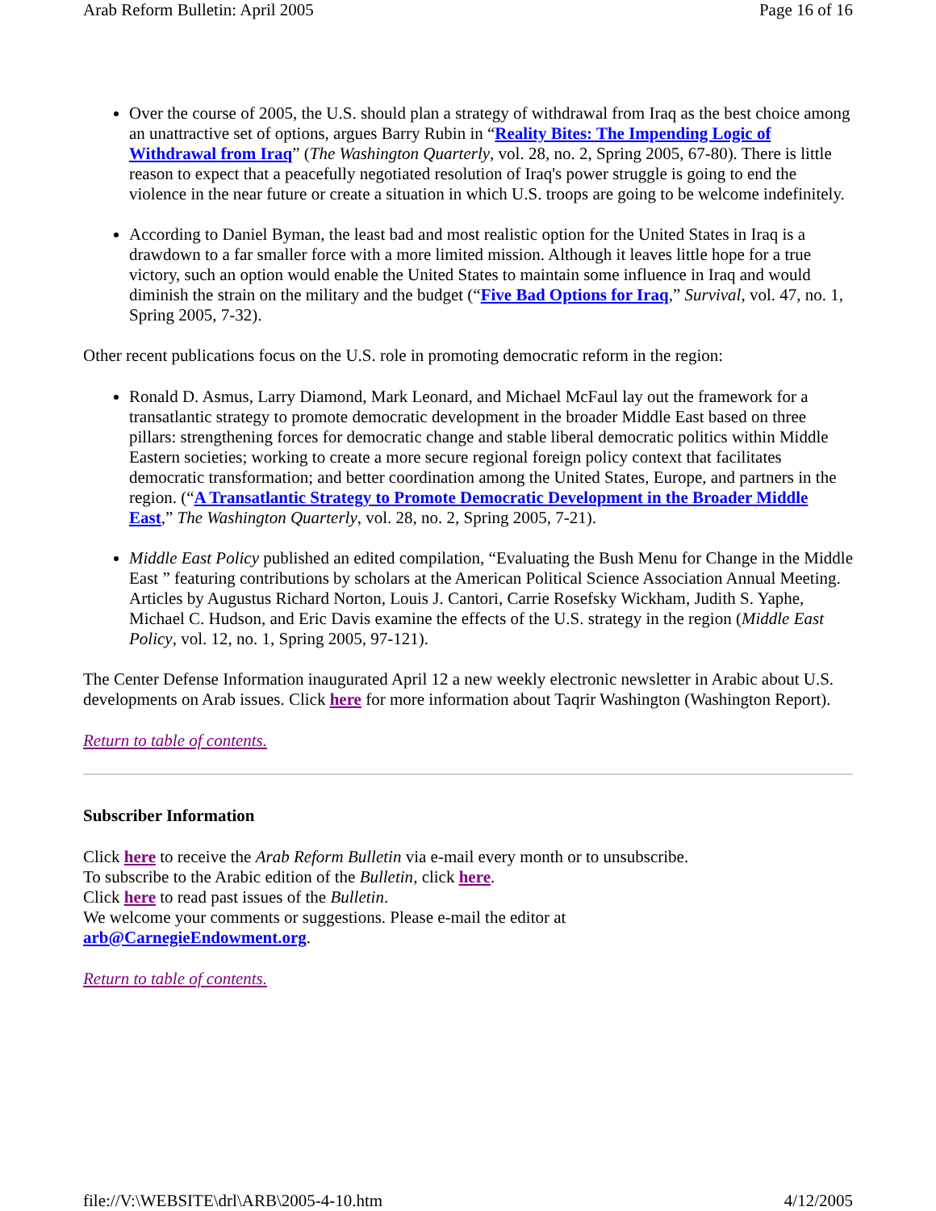Arab Reform Bulletin: April 2005 Page 16 of 16
Over the course of 2005, the U.S. should plan a strategy of withdrawal from Iraq as the best choice among an unattractive set of options, argues Barry Rubin in “Reality Bites: The Impending Logic of Withdrawal from Iraq” (The Washington Quarterly, vol. 28, no. 2, Spring 2005, 67-80). There is little reason to expect that a peacefully negotiated resolution of Iraq's power struggle is going to end the violence in the near future or create a situation in which U.S. troops are going to be welcome indefinitely.
According to Daniel Byman, the least bad and most realistic option for the United States in Iraq is a drawdown to a far smaller force with a more limited mission. Although it leaves little hope for a true victory, such an option would enable the United States to maintain some influence in Iraq and would diminish the strain on the military and the budget (“Five Bad Options for Iraq,” Survival, vol. 47, no. 1, Spring 2005, 7-32).
Other recent publications focus on the U.S. role in promoting democratic reform in the region:
Ronald D. Asmus, Larry Diamond, Mark Leonard, and Michael McFaul lay out the framework for a transatlantic strategy to promote democratic development in the broader Middle East based on three pillars: strengthening forces for democratic change and stable liberal democratic politics within Middle Eastern societies; working to create a more secure regional foreign policy context that facilitates democratic transformation; and better coordination among the United States, Europe, and partners in the region. (“A Transatlantic Strategy to Promote Democratic Development in the Broader Middle East,” The Washington Quarterly, vol. 28, no. 2, Spring 2005, 7-21).
Middle East Policy published an edited compilation, “Evaluating the Bush Menu for Change in the Middle East ” featuring contributions by scholars at the American Political Science Association Annual Meeting. Articles by Augustus Richard Norton, Louis J. Cantori, Carrie Rosefsky Wickham, Judith S. Yaphe, Michael C. Hudson, and Eric Davis examine the effects of the U.S. strategy in the region (Middle East Policy, vol. 12, no. 1, Spring 2005, 97-121).
The Center Defense Information inaugurated April 12 a new weekly electronic newsletter in Arabic about U.S. developments on Arab issues. Click here for more information about Taqrir Washington (Washington Report).
Return to table of contents.
Subscriber Information
Click here to receive the Arab Reform Bulletin via e-mail every month or to unsubscribe.
To subscribe to the Arabic edition of the Bulletin, click here.
Click here to read past issues of the Bulletin.
We welcome your comments or suggestions. Please e-mail the editor at
arb@CarnegieEndowment.org.
Return to table of contents.
file://V:\WEBSITE\drl\ARB\2005-4-10.htm 4/12/2005